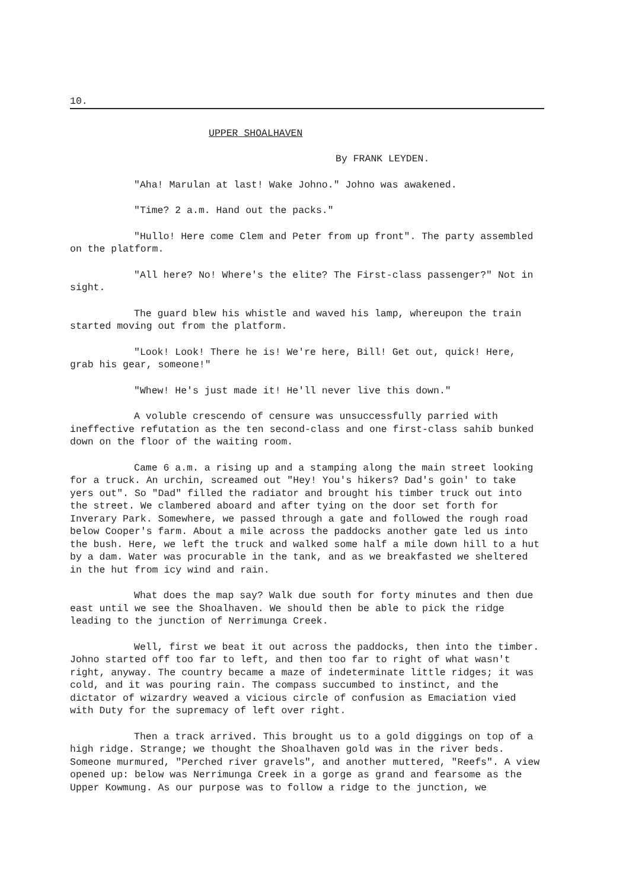10.
UPPER SHOALHAVEN
By FRANK LEYDEN.
"Aha! Marulan at last! Wake Johno." Johno was awakened.
"Time? 2 a.m. Hand out the packs."
"Hullo! Here come Clem and Peter from up front". The party assembled on the platform.
"All here? No! Where's the elite? The First-class passenger?" Not in sight.
The guard blew his whistle and waved his lamp, whereupon the train started moving out from the platform.
"Look! Look! There he is! We're here, Bill! Get out, quick! Here, grab his gear, someone!"
"Whew! He's just made it! He'll never live this down."
A voluble crescendo of censure was unsuccessfully parried with ineffective refutation as the ten second-class and one first-class sahib bunked down on the floor of the waiting room.
Came 6 a.m. a rising up and a stamping along the main street looking for a truck. An urchin, screamed out "Hey! You's hikers? Dad's goin' to take yers out". So "Dad" filled the radiator and brought his timber truck out into the street. We clambered aboard and after tying on the door set forth for Inverary Park. Somewhere, we passed through a gate and followed the rough road below Cooper's farm. About a mile across the paddocks another gate led us into the bush. Here, we left the truck and walked some half a mile down hill to a hut by a dam. Water was procurable in the tank, and as we breakfasted we sheltered in the hut from icy wind and rain.
What does the map say? Walk due south for forty minutes and then due east until we see the Shoalhaven. We should then be able to pick the ridge leading to the junction of Nerrimunga Creek.
Well, first we beat it out across the paddocks, then into the timber. Johno started off too far to left, and then too far to right of what wasn't right, anyway. The country became a maze of indeterminate little ridges; it was cold, and it was pouring rain. The compass succumbed to instinct, and the dictator of wizardry weaved a vicious circle of confusion as Emaciation vied with Duty for the supremacy of left over right.
Then a track arrived. This brought us to a gold diggings on top of a high ridge. Strange; we thought the Shoalhaven gold was in the river beds. Someone murmured, "Perched river gravels", and another muttered, "Reefs". A view opened up: below was Nerrimunga Creek in a gorge as grand and fearsome as the Upper Kowmung. As our purpose was to follow a ridge to the junction, we